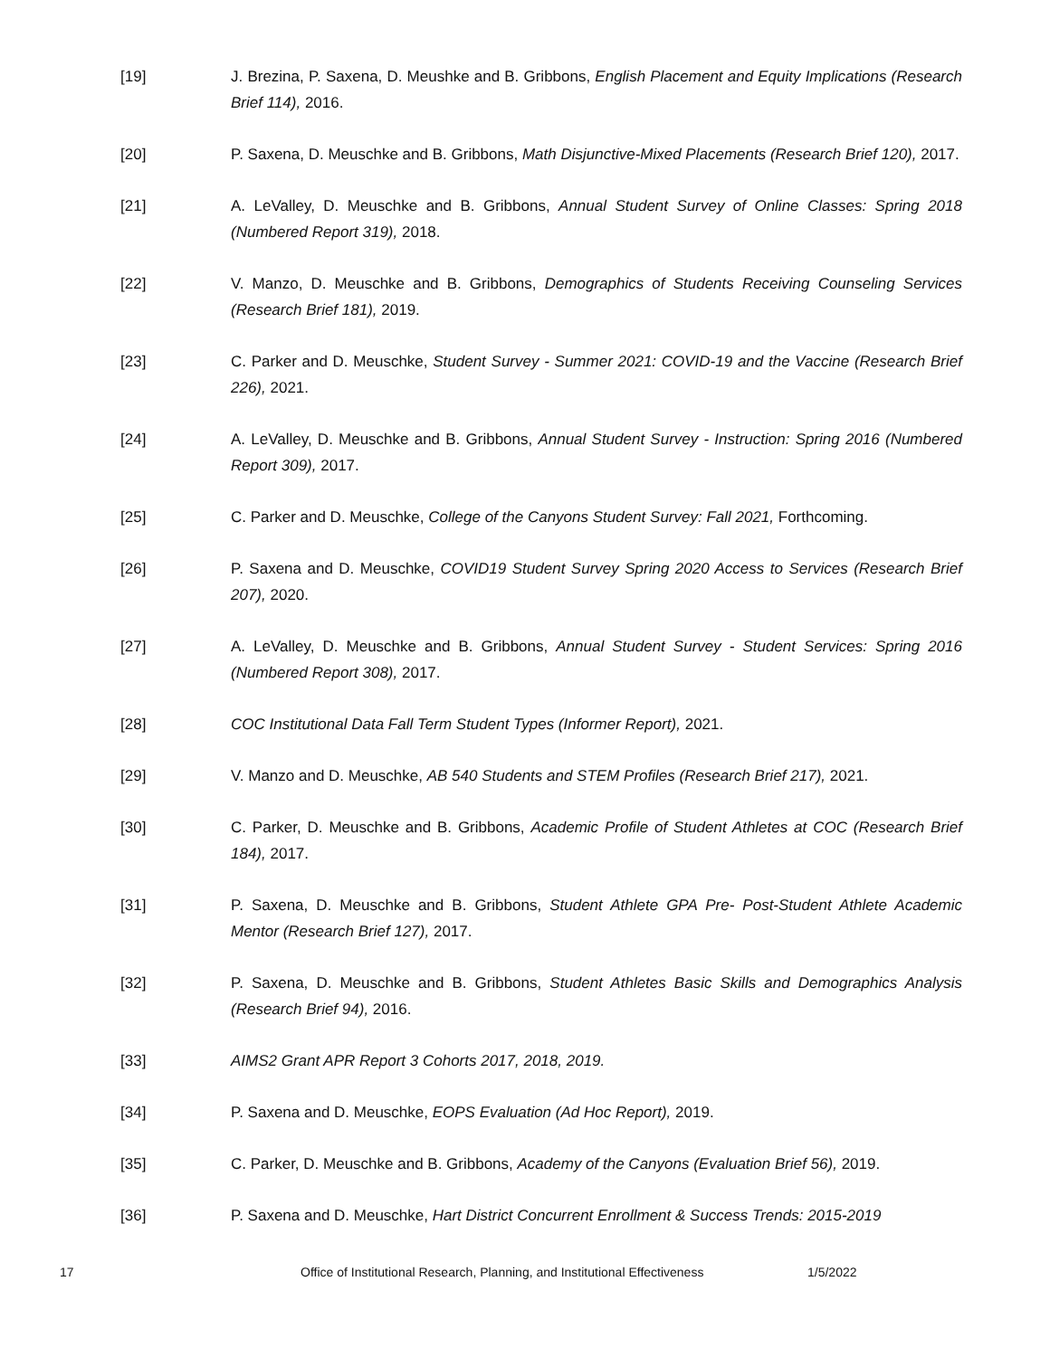[19] J. Brezina, P. Saxena, D. Meushke and B. Gribbons, English Placement and Equity Implications (Research Brief 114), 2016.
[20] P. Saxena, D. Meuschke and B. Gribbons, Math Disjunctive-Mixed Placements (Research Brief 120), 2017.
[21] A. LeValley, D. Meuschke and B. Gribbons, Annual Student Survey of Online Classes: Spring 2018 (Numbered Report 319), 2018.
[22] V. Manzo, D. Meuschke and B. Gribbons, Demographics of Students Receiving Counseling Services (Research Brief 181), 2019.
[23] C. Parker and D. Meuschke, Student Survey - Summer 2021: COVID-19 and the Vaccine (Research Brief 226), 2021.
[24] A. LeValley, D. Meuschke and B. Gribbons, Annual Student Survey - Instruction: Spring 2016 (Numbered Report 309), 2017.
[25] C. Parker and D. Meuschke, College of the Canyons Student Survey: Fall 2021, Forthcoming.
[26] P. Saxena and D. Meuschke, COVID19 Student Survey Spring 2020 Access to Services (Research Brief 207), 2020.
[27] A. LeValley, D. Meuschke and B. Gribbons, Annual Student Survey - Student Services: Spring 2016 (Numbered Report 308), 2017.
[28] COC Institutional Data Fall Term Student Types (Informer Report), 2021.
[29] V. Manzo and D. Meuschke, AB 540 Students and STEM Profiles (Research Brief 217), 2021.
[30] C. Parker, D. Meuschke and B. Gribbons, Academic Profile of Student Athletes at COC (Research Brief 184), 2017.
[31] P. Saxena, D. Meuschke and B. Gribbons, Student Athlete GPA Pre- Post-Student Athlete Academic Mentor (Research Brief 127), 2017.
[32] P. Saxena, D. Meuschke and B. Gribbons, Student Athletes Basic Skills and Demographics Analysis (Research Brief 94), 2016.
[33] AIMS2 Grant APR Report 3 Cohorts 2017, 2018, 2019.
[34] P. Saxena and D. Meuschke, EOPS Evaluation (Ad Hoc Report), 2019.
[35] C. Parker, D. Meuschke and B. Gribbons, Academy of the Canyons (Evaluation Brief 56), 2019.
[36] P. Saxena and D. Meuschke, Hart District Concurrent Enrollment & Success Trends: 2015-2019
17 Office of Institutional Research, Planning, and Institutional Effectiveness
1/5/2022